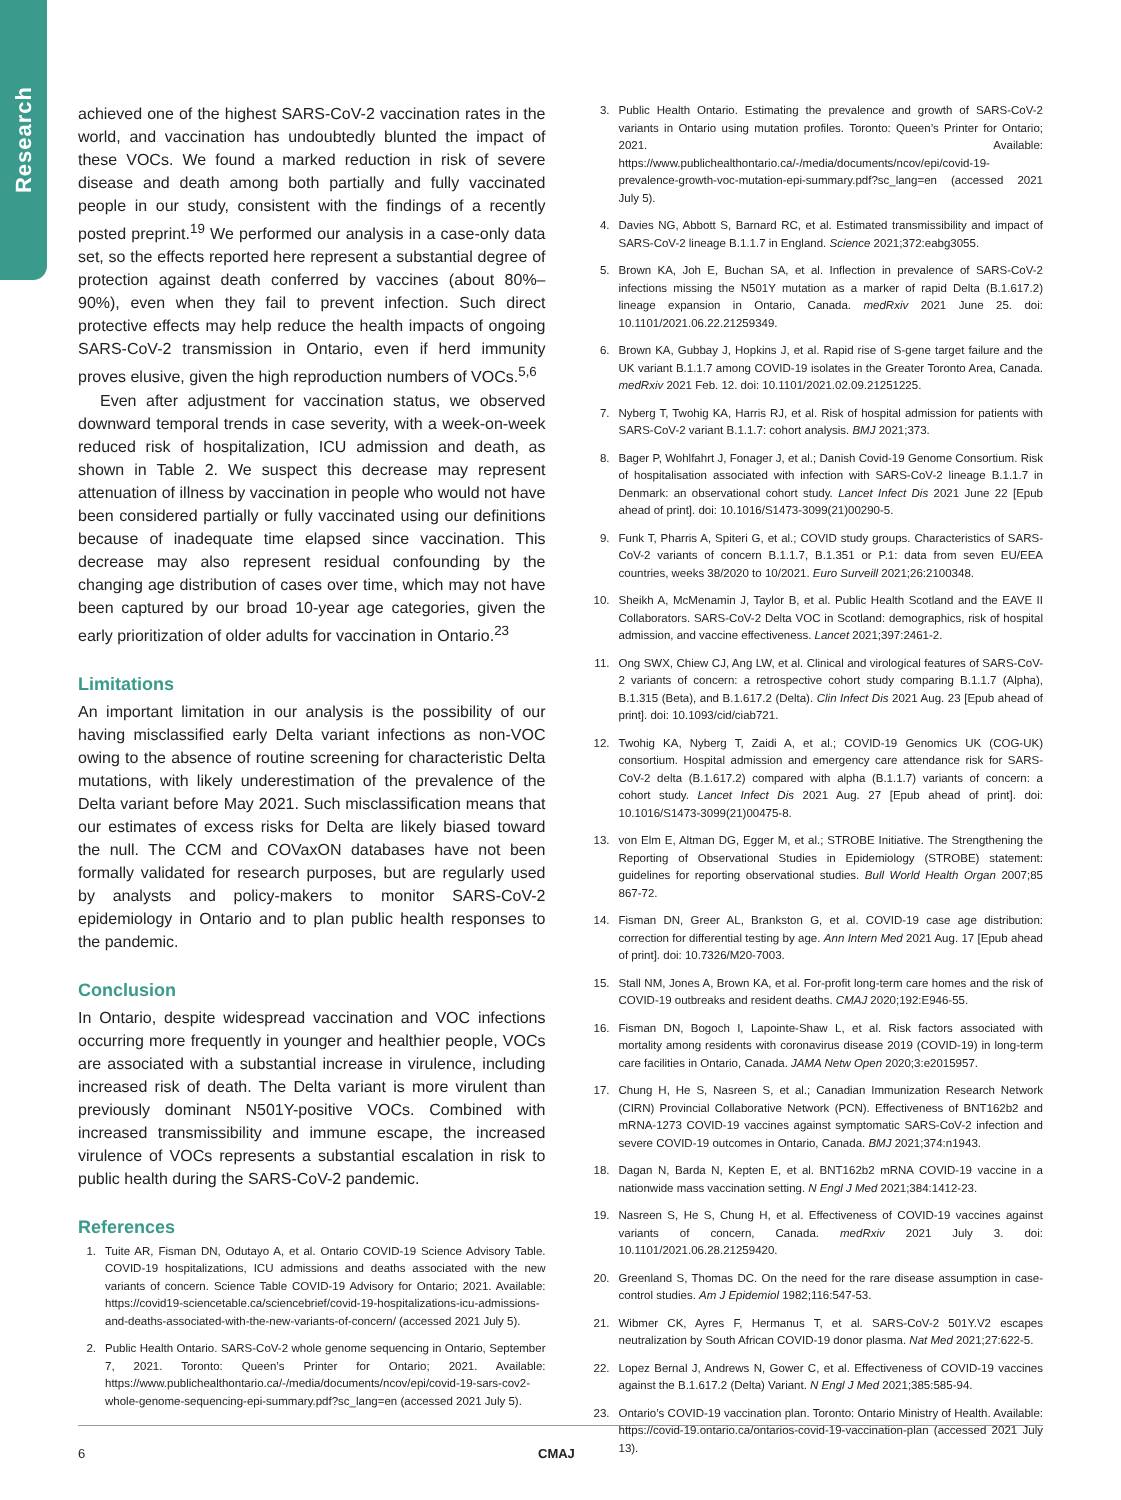Research
achieved one of the highest SARS-CoV-2 vaccination rates in the world, and vaccination has undoubtedly blunted the impact of these VOCs. We found a marked reduction in risk of severe disease and death among both partially and fully vaccinated people in our study, consistent with the findings of a recently posted preprint.<sup>19</sup> We performed our analysis in a case-only data set, so the effects reported here represent a substantial degree of protection against death conferred by vaccines (about 80%–90%), even when they fail to prevent infection. Such direct protective effects may help reduce the health impacts of ongoing SARS-CoV-2 transmission in Ontario, even if herd immunity proves elusive, given the high reproduction numbers of VOCs.<sup>5,6</sup>
Even after adjustment for vaccination status, we observed downward temporal trends in case severity, with a week-on-week reduced risk of hospitalization, ICU admission and death, as shown in Table 2. We suspect this decrease may represent attenuation of illness by vaccination in people who would not have been considered partially or fully vaccinated using our definitions because of inadequate time elapsed since vaccination. This decrease may also represent residual confounding by the changing age distribution of cases over time, which may not have been captured by our broad 10-year age categories, given the early prioritization of older adults for vaccination in Ontario.<sup>23</sup>
Limitations
An important limitation in our analysis is the possibility of our having misclassified early Delta variant infections as non-VOC owing to the absence of routine screening for characteristic Delta mutations, with likely underestimation of the prevalence of the Delta variant before May 2021. Such misclassification means that our estimates of excess risks for Delta are likely biased toward the null. The CCM and COVaxON databases have not been formally validated for research purposes, but are regularly used by analysts and policy-makers to monitor SARS-CoV-2 epidemiology in Ontario and to plan public health responses to the pandemic.
Conclusion
In Ontario, despite widespread vaccination and VOC infections occurring more frequently in younger and healthier people, VOCs are associated with a substantial increase in virulence, including increased risk of death. The Delta variant is more virulent than previously dominant N501Y-positive VOCs. Combined with increased transmissibility and immune escape, the increased virulence of VOCs represents a substantial escalation in risk to public health during the SARS-CoV-2 pandemic.
References
1. Tuite AR, Fisman DN, Odutayo A, et al. Ontario COVID-19 Science Advisory Table. COVID-19 hospitalizations, ICU admissions and deaths associated with the new variants of concern. Science Table COVID-19 Advisory for Ontario; 2021. Available: https://covid19-sciencetable.ca/sciencebrief/covid-19-hospitalizations-icu-admissions-and-deaths-associated-with-the-new-variants-of-concern/ (accessed 2021 July 5).
2. Public Health Ontario. SARS-CoV-2 whole genome sequencing in Ontario, September 7, 2021. Toronto: Queen’s Printer for Ontario; 2021. Available: https://www.publichealthontario.ca/-/media/documents/ncov/epi/covid-19-sars-cov2-whole-genome-sequencing-epi-summary.pdf?sc_lang=en (accessed 2021 July 5).
3. Public Health Ontario. Estimating the prevalence and growth of SARS-CoV-2 variants in Ontario using mutation profiles. Toronto: Queen’s Printer for Ontario; 2021. Available: https://www.publichealthontario.ca/-/media/documents/ncov/epi/covid-19-prevalence-growth-voc-mutation-epi-summary.pdf?sc_lang=en (accessed 2021 July 5).
4. Davies NG, Abbott S, Barnard RC, et al. Estimated transmissibility and impact of SARS-CoV-2 lineage B.1.1.7 in England. Science 2021;372:eabg3055.
5. Brown KA, Joh E, Buchan SA, et al. Inflection in prevalence of SARS-CoV-2 infections missing the N501Y mutation as a marker of rapid Delta (B.1.617.2) lineage expansion in Ontario, Canada. medRxiv 2021 June 25. doi: 10.1101/2021.06.22.21259349.
6. Brown KA, Gubbay J, Hopkins J, et al. Rapid rise of S-gene target failure and the UK variant B.1.1.7 among COVID-19 isolates in the Greater Toronto Area, Canada. medRxiv 2021 Feb. 12. doi: 10.1101/2021.02.09.21251225.
7. Nyberg T, Twohig KA, Harris RJ, et al. Risk of hospital admission for patients with SARS-CoV-2 variant B.1.1.7: cohort analysis. BMJ 2021;373.
8. Bager P, Wohlfahrt J, Fonager J, et al.; Danish Covid-19 Genome Consortium. Risk of hospitalisation associated with infection with SARS-CoV-2 lineage B.1.1.7 in Denmark: an observational cohort study. Lancet Infect Dis 2021 June 22 [Epub ahead of print]. doi: 10.1016/S1473-3099(21)00290-5.
9. Funk T, Pharris A, Spiteri G, et al.; COVID study groups. Characteristics of SARS-CoV-2 variants of concern B.1.1.7, B.1.351 or P.1: data from seven EU/EEA countries, weeks 38/2020 to 10/2021. Euro Surveill 2021;26:2100348.
10. Sheikh A, McMenamin J, Taylor B, et al. Public Health Scotland and the EAVE II Collaborators. SARS-CoV-2 Delta VOC in Scotland: demographics, risk of hospital admission, and vaccine effectiveness. Lancet 2021;397:2461-2.
11. Ong SWX, Chiew CJ, Ang LW, et al. Clinical and virological features of SARS-CoV-2 variants of concern: a retrospective cohort study comparing B.1.1.7 (Alpha), B.1.315 (Beta), and B.1.617.2 (Delta). Clin Infect Dis 2021 Aug. 23 [Epub ahead of print]. doi: 10.1093/cid/ciab721.
12. Twohig KA, Nyberg T, Zaidi A, et al.; COVID-19 Genomics UK (COG-UK) consortium. Hospital admission and emergency care attendance risk for SARS-CoV-2 delta (B.1.617.2) compared with alpha (B.1.1.7) variants of concern: a cohort study. Lancet Infect Dis 2021 Aug. 27 [Epub ahead of print]. doi: 10.1016/S1473-3099(21)00475-8.
13. von Elm E, Altman DG, Egger M, et al.; STROBE Initiative. The Strengthening the Reporting of Observational Studies in Epidemiology (STROBE) statement: guidelines for reporting observational studies. Bull World Health Organ 2007;85 867-72.
14. Fisman DN, Greer AL, Brankston G, et al. COVID-19 case age distribution: correction for differential testing by age. Ann Intern Med 2021 Aug. 17 [Epub ahead of print]. doi: 10.7326/M20-7003.
15. Stall NM, Jones A, Brown KA, et al. For-profit long-term care homes and the risk of COVID-19 outbreaks and resident deaths. CMAJ 2020;192:E946-55.
16. Fisman DN, Bogoch I, Lapointe-Shaw L, et al. Risk factors associated with mortality among residents with coronavirus disease 2019 (COVID-19) in long-term care facilities in Ontario, Canada. JAMA Netw Open 2020;3:e2015957.
17. Chung H, He S, Nasreen S, et al.; Canadian Immunization Research Network (CIRN) Provincial Collaborative Network (PCN). Effectiveness of BNT162b2 and mRNA-1273 COVID-19 vaccines against symptomatic SARS-CoV-2 infection and severe COVID-19 outcomes in Ontario, Canada. BMJ 2021;374:n1943.
18. Dagan N, Barda N, Kepten E, et al. BNT162b2 mRNA COVID-19 vaccine in a nationwide mass vaccination setting. N Engl J Med 2021;384:1412-23.
19. Nasreen S, He S, Chung H, et al. Effectiveness of COVID-19 vaccines against variants of concern, Canada. medRxiv 2021 July 3. doi: 10.1101/2021.06.28.21259420.
20. Greenland S, Thomas DC. On the need for the rare disease assumption in case-control studies. Am J Epidemiol 1982;116:547-53.
21. Wibmer CK, Ayres F, Hermanus T, et al. SARS-CoV-2 501Y.V2 escapes neutralization by South African COVID-19 donor plasma. Nat Med 2021;27:622-5.
22. Lopez Bernal J, Andrews N, Gower C, et al. Effectiveness of COVID-19 vaccines against the B.1.617.2 (Delta) Variant. N Engl J Med 2021;385:585-94.
23. Ontario’s COVID-19 vaccination plan. Toronto: Ontario Ministry of Health. Available: https://covid-19.ontario.ca/ontarios-covid-19-vaccination-plan (accessed 2021 July 13).
6 CMAJ